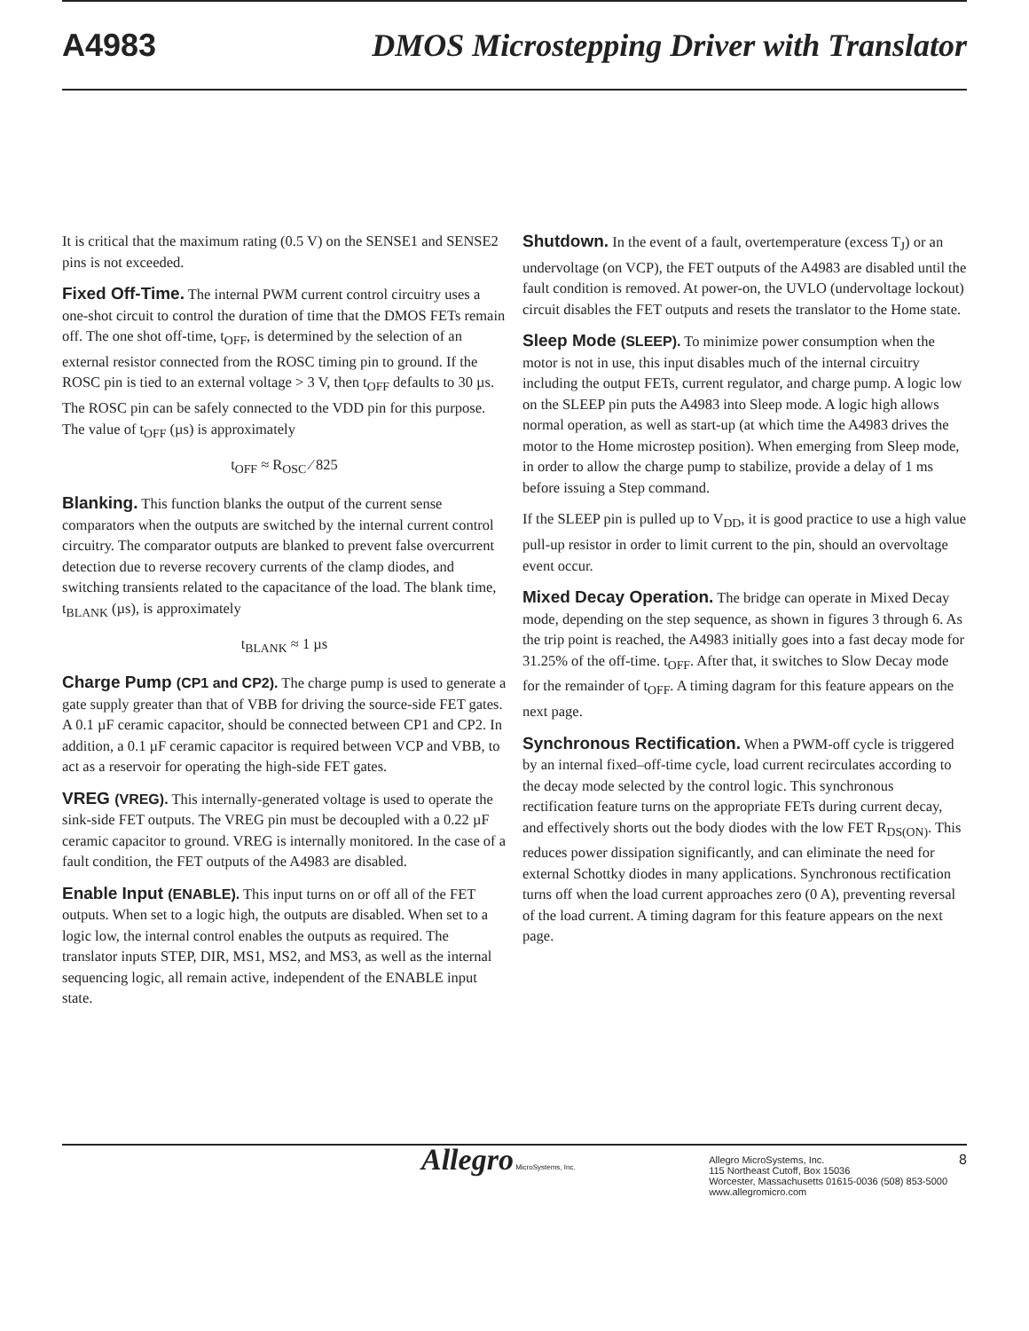A4983 DMOS Microstepping Driver with Translator
It is critical that the maximum rating (0.5 V) on the SENSE1 and SENSE2 pins is not exceeded.
Fixed Off-Time. The internal PWM current control circuitry uses a one-shot circuit to control the duration of time that the DMOS FETs remain off. The one shot off-time, t<sub>OFF</sub>, is determined by the selection of an external resistor connected from the ROSC timing pin to ground. If the ROSC pin is tied to an external voltage > 3 V, then t<sub>OFF</sub> defaults to 30 µs. The ROSC pin can be safely connected to the VDD pin for this purpose. The value of t<sub>OFF</sub> (µs) is approximately
t<sub>OFF</sub> ≈ R<sub>OSC</sub> ⁄ 825
Blanking. This function blanks the output of the current sense comparators when the outputs are switched by the internal current control circuitry. The comparator outputs are blanked to prevent false overcurrent detection due to reverse recovery currents of the clamp diodes, and switching transients related to the capacitance of the load. The blank time, t<sub>BLANK</sub> (µs), is approximately
t<sub>BLANK</sub> ≈ 1 µs
Charge Pump (CP1 and CP2). The charge pump is used to generate a gate supply greater than that of VBB for driving the source-side FET gates. A 0.1 µF ceramic capacitor, should be connected between CP1 and CP2. In addition, a 0.1 µF ceramic capacitor is required between VCP and VBB, to act as a reservoir for operating the high-side FET gates.
VREG (VREG). This internally-generated voltage is used to operate the sink-side FET outputs. The VREG pin must be decoupled with a 0.22 µF ceramic capacitor to ground. VREG is internally monitored. In the case of a fault condition, the FET outputs of the A4983 are disabled.
Enable Input (ENABLE). This input turns on or off all of the FET outputs. When set to a logic high, the outputs are disabled. When set to a logic low, the internal control enables the outputs as required. The translator inputs STEP, DIR, MS1, MS2, and MS3, as well as the internal sequencing logic, all remain active, independent of the ENABLE input state.
Shutdown. In the event of a fault, overtemperature (excess T<sub>J</sub>) or an undervoltage (on VCP), the FET outputs of the A4983 are disabled until the fault condition is removed. At power-on, the UVLO (undervoltage lockout) circuit disables the FET outputs and resets the translator to the Home state.
Sleep Mode (SLEEP). To minimize power consumption when the motor is not in use, this input disables much of the internal circuitry including the output FETs, current regulator, and charge pump. A logic low on the SLEEP pin puts the A4983 into Sleep mode. A logic high allows normal operation, as well as start-up (at which time the A4983 drives the motor to the Home microstep position). When emerging from Sleep mode, in order to allow the charge pump to stabilize, provide a delay of 1 ms before issuing a Step command.
If the SLEEP pin is pulled up to V<sub>DD</sub>, it is good practice to use a high value pull-up resistor in order to limit current to the pin, should an overvoltage event occur.
Mixed Decay Operation. The bridge can operate in Mixed Decay mode, depending on the step sequence, as shown in figures 3 through 6. As the trip point is reached, the A4983 initially goes into a fast decay mode for 31.25% of the off-time. t<sub>OFF</sub>. After that, it switches to Slow Decay mode for the remainder of t<sub>OFF</sub>. A timing dagram for this feature appears on the next page.
Synchronous Rectification. When a PWM-off cycle is triggered by an internal fixed–off-time cycle, load current recirculates according to the decay mode selected by the control logic. This synchronous rectification feature turns on the appropriate FETs during current decay, and effectively shorts out the body diodes with the low FET R<sub>DS(ON)</sub>. This reduces power dissipation significantly, and can eliminate the need for external Schottky diodes in many applications. Synchronous rectification turns off when the load current approaches zero (0 A), preventing reversal of the load current. A timing dagram for this feature appears on the next page.
Allegro MicroSystems, Inc.
Allegro MicroSystems, Inc.
115 Northeast Cutoff, Box 15036
Worcester, Massachusetts 01615-0036 (508) 853-5000
www.allegromicro.com
8